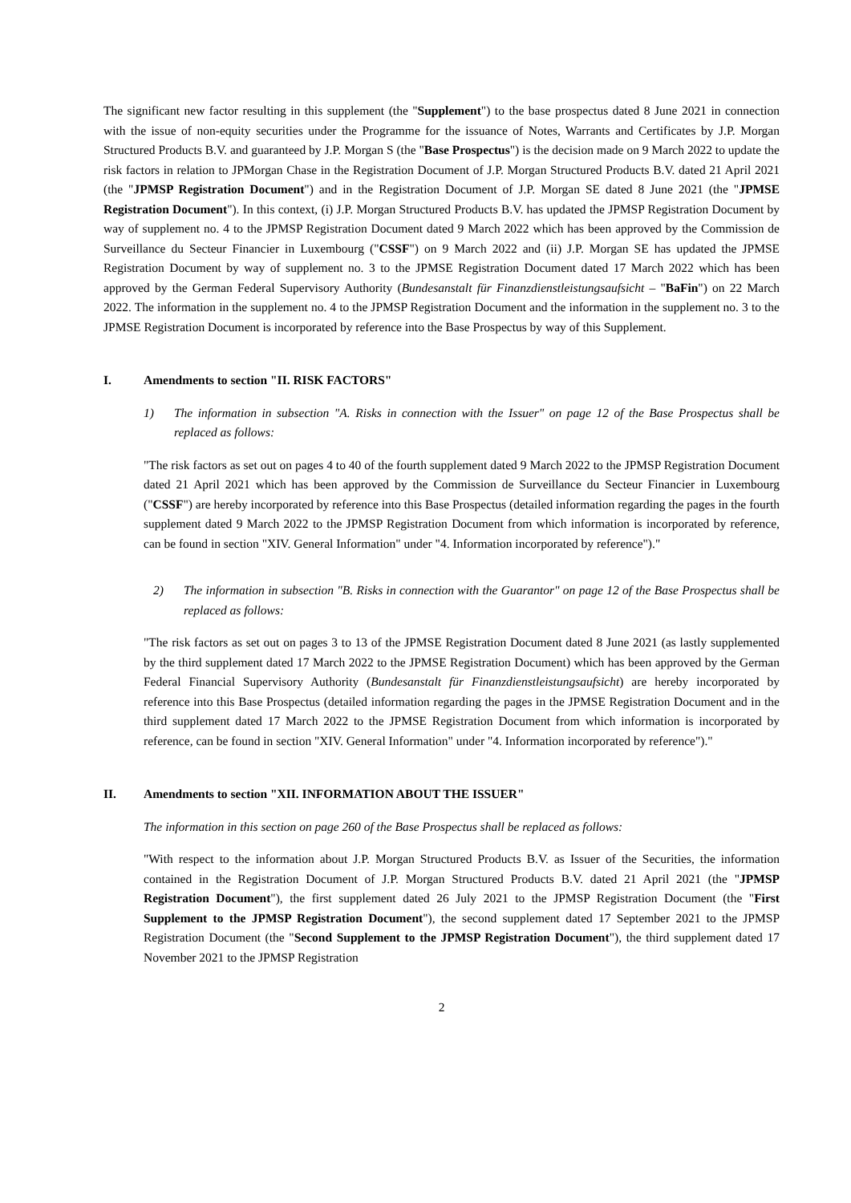The significant new factor resulting in this supplement (the "Supplement") to the base prospectus dated 8 June 2021 in connection with the issue of non-equity securities under the Programme for the issuance of Notes, Warrants and Certificates by J.P. Morgan Structured Products B.V. and guaranteed by J.P. Morgan S (the "Base Prospectus") is the decision made on 9 March 2022 to update the risk factors in relation to JPMorgan Chase in the Registration Document of J.P. Morgan Structured Products B.V. dated 21 April 2021 (the "JPMSP Registration Document") and in the Registration Document of J.P. Morgan SE dated 8 June 2021 (the "JPMSE Registration Document"). In this context, (i) J.P. Morgan Structured Products B.V. has updated the JPMSP Registration Document by way of supplement no. 4 to the JPMSP Registration Document dated 9 March 2022 which has been approved by the Commission de Surveillance du Secteur Financier in Luxembourg ("CSSF") on 9 March 2022 and (ii) J.P. Morgan SE has updated the JPMSE Registration Document by way of supplement no. 3 to the JPMSE Registration Document dated 17 March 2022 which has been approved by the German Federal Supervisory Authority (Bundesanstalt für Finanzdienstleistungsaufsicht – "BaFin") on 22 March 2022. The information in the supplement no. 4 to the JPMSP Registration Document and the information in the supplement no. 3 to the JPMSE Registration Document is incorporated by reference into the Base Prospectus by way of this Supplement.
I. Amendments to section "II. RISK FACTORS"
1) The information in subsection "A. Risks in connection with the Issuer" on page 12 of the Base Prospectus shall be replaced as follows:
"The risk factors as set out on pages 4 to 40 of the fourth supplement dated 9 March 2022 to the JPMSP Registration Document dated 21 April 2021 which has been approved by the Commission de Surveillance du Secteur Financier in Luxembourg ("CSSF") are hereby incorporated by reference into this Base Prospectus (detailed information regarding the pages in the fourth supplement dated 9 March 2022 to the JPMSP Registration Document from which information is incorporated by reference, can be found in section "XIV. General Information" under "4. Information incorporated by reference")."
2) The information in subsection "B. Risks in connection with the Guarantor" on page 12 of the Base Prospectus shall be replaced as follows:
"The risk factors as set out on pages 3 to 13 of the JPMSE Registration Document dated 8 June 2021 (as lastly supplemented by the third supplement dated 17 March 2022 to the JPMSE Registration Document) which has been approved by the German Federal Financial Supervisory Authority (Bundesanstalt für Finanzdienstleistungsaufsicht) are hereby incorporated by reference into this Base Prospectus (detailed information regarding the pages in the JPMSE Registration Document and in the third supplement dated 17 March 2022 to the JPMSE Registration Document from which information is incorporated by reference, can be found in section "XIV. General Information" under "4. Information incorporated by reference")."
II. Amendments to section "XII. INFORMATION ABOUT THE ISSUER"
The information in this section on page 260 of the Base Prospectus shall be replaced as follows:
"With respect to the information about J.P. Morgan Structured Products B.V. as Issuer of the Securities, the information contained in the Registration Document of J.P. Morgan Structured Products B.V. dated 21 April 2021 (the "JPMSP Registration Document"), the first supplement dated 26 July 2021 to the JPMSP Registration Document (the "First Supplement to the JPMSP Registration Document"), the second supplement dated 17 September 2021 to the JPMSP Registration Document (the "Second Supplement to the JPMSP Registration Document"), the third supplement dated 17 November 2021 to the JPMSP Registration
2